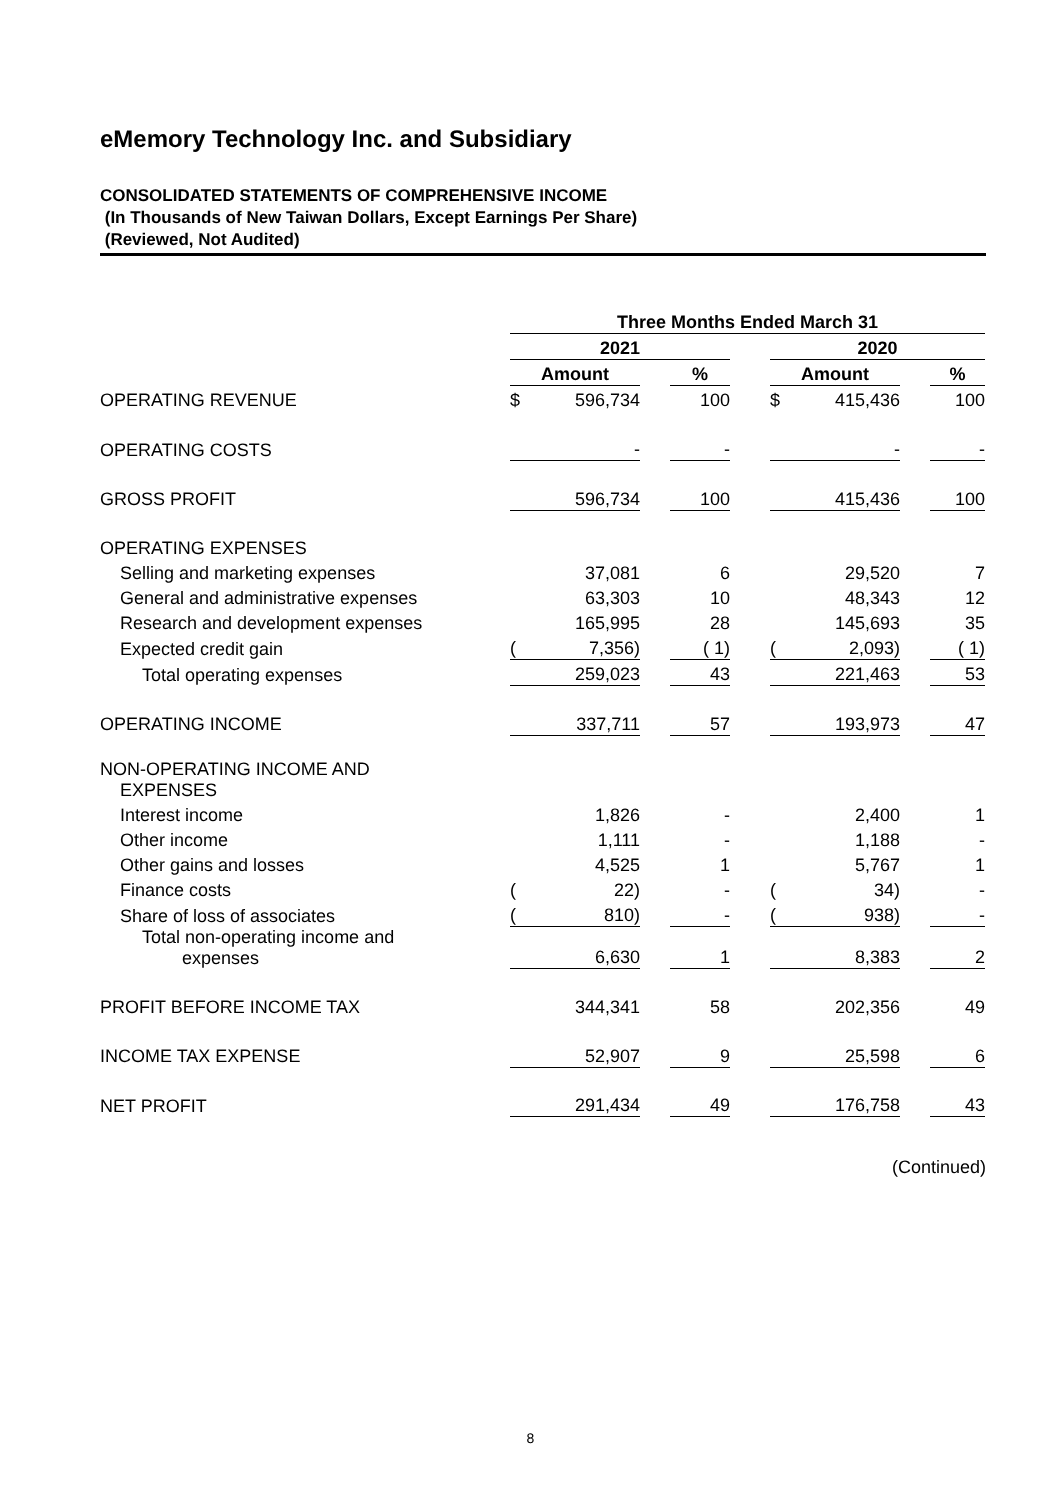eMemory Technology Inc. and Subsidiary
CONSOLIDATED STATEMENTS OF COMPREHENSIVE INCOME
(In Thousands of New Taiwan Dollars, Except Earnings Per Share)
(Reviewed, Not Audited)
| | Three Months Ended March 31 | | | | | | | | |
| | 2021 | | | | | 2020 | | | |
| | Amount | | | % | | Amount | | | % |
| OPERATING REVENUE | $ | 596,734 | | 100 | | $ | 415,436 | | 100 |
| OPERATING COSTS | | - | | - | | | - | | - |
| GROSS PROFIT | | 596,734 | | 100 | | | 415,436 | | 100 |
| OPERATING EXPENSES | | | | | | | | | |
| Selling and marketing expenses | | 37,081 | | 6 | | | 29,520 | | 7 |
| General and administrative expenses | | 63,303 | | 10 | | | 48,343 | | 12 |
| Research and development expenses | | 165,995 | | 28 | | | 145,693 | | 35 |
| Expected credit gain | ( | 7,356) | | ( 1) | | ( | 2,093) | | ( 1) |
| Total operating expenses | | 259,023 | | 43 | | | 221,463 | | 53 |
| OPERATING INCOME | | 337,711 | | 57 | | | 193,973 | | 47 |
| NON-OPERATING INCOME AND EXPENSES | | | | | | | | | |
| Interest income | | 1,826 | | - | | | 2,400 | | 1 |
| Other income | | 1,111 | | - | | | 1,188 | | - |
| Other gains and losses | | 4,525 | | 1 | | | 5,767 | | 1 |
| Finance costs | ( | 22) | | - | | ( | 34) | | - |
| Share of loss of associates | ( | 810) | | - | | ( | 938) | | - |
| Total non-operating income and expenses | | 6,630 | | 1 | | | 8,383 | | 2 |
| PROFIT BEFORE INCOME TAX | | 344,341 | | 58 | | | 202,356 | | 49 |
| INCOME TAX EXPENSE | | 52,907 | | 9 | | | 25,598 | | 6 |
| NET PROFIT | | 291,434 | | 49 | | | 176,758 | | 43 |
(Continued)
8